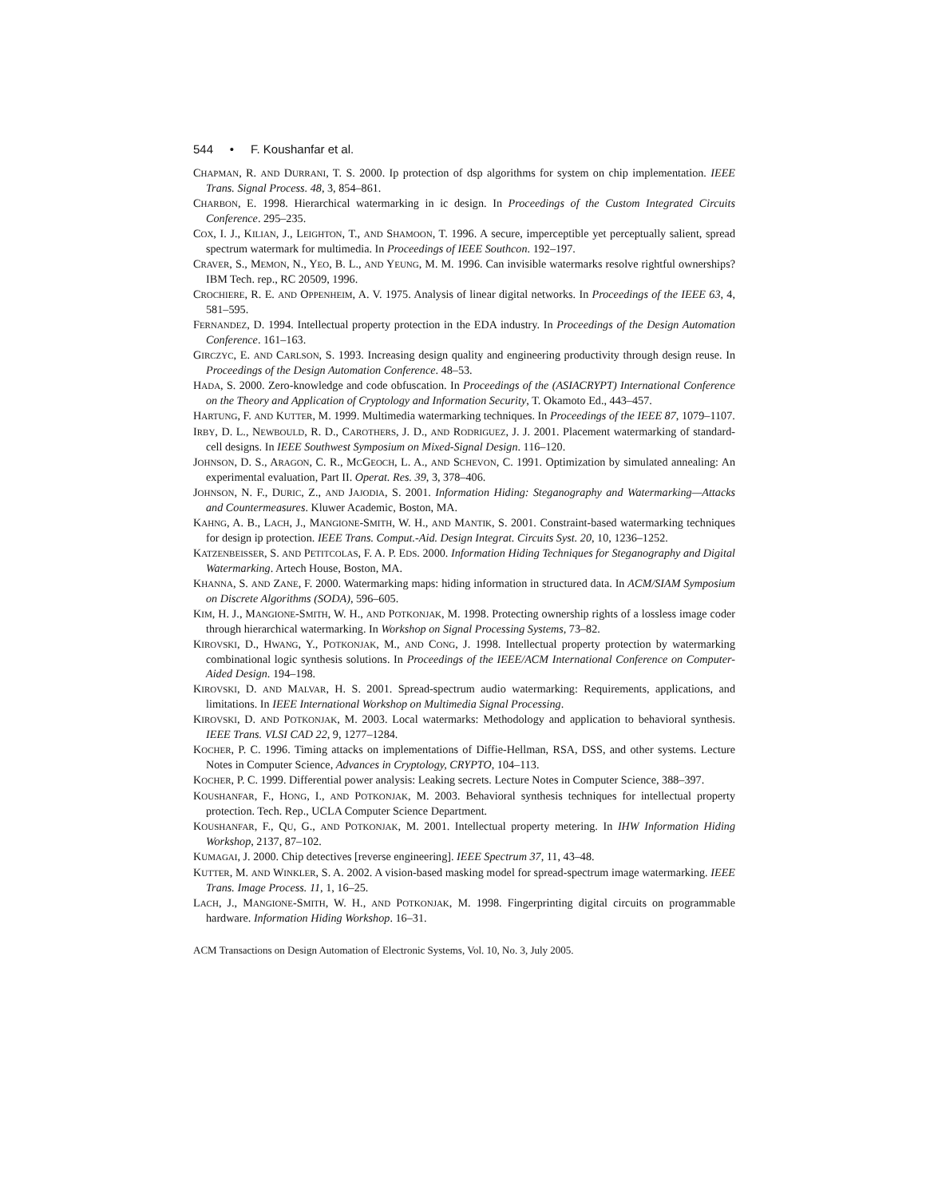544 • F. Koushanfar et al.
CHAPMAN, R. AND DURRANI, T. S. 2000. Ip protection of dsp algorithms for system on chip implementation. IEEE Trans. Signal Process. 48, 3, 854–861.
CHARBON, E. 1998. Hierarchical watermarking in ic design. In Proceedings of the Custom Integrated Circuits Conference. 295–235.
COX, I. J., KILIAN, J., LEIGHTON, T., AND SHAMOON, T. 1996. A secure, imperceptible yet perceptually salient, spread spectrum watermark for multimedia. In Proceedings of IEEE Southcon. 192–197.
CRAVER, S., MEMON, N., YEO, B. L., AND YEUNG, M. M. 1996. Can invisible watermarks resolve rightful ownerships? IBM Tech. rep., RC 20509, 1996.
CROCHIERE, R. E. AND OPPENHEIM, A. V. 1975. Analysis of linear digital networks. In Proceedings of the IEEE 63, 4, 581–595.
FERNANDEZ, D. 1994. Intellectual property protection in the EDA industry. In Proceedings of the Design Automation Conference. 161–163.
GIRCZYC, E. AND CARLSON, S. 1993. Increasing design quality and engineering productivity through design reuse. In Proceedings of the Design Automation Conference. 48–53.
HADA, S. 2000. Zero-knowledge and code obfuscation. In Proceedings of the (ASIACRYPT) International Conference on the Theory and Application of Cryptology and Information Security, T. Okamoto Ed., 443–457.
HARTUNG, F. AND KUTTER, M. 1999. Multimedia watermarking techniques. In Proceedings of the IEEE 87, 1079–1107.
IRBY, D. L., NEWBOULD, R. D., CAROTHERS, J. D., AND RODRIGUEZ, J. J. 2001. Placement watermarking of standard-cell designs. In IEEE Southwest Symposium on Mixed-Signal Design. 116–120.
JOHNSON, D. S., ARAGON, C. R., MCGEOCH, L. A., AND SCHEVON, C. 1991. Optimization by simulated annealing: An experimental evaluation, Part II. Operat. Res. 39, 3, 378–406.
JOHNSON, N. F., DURIC, Z., AND JAJODIA, S. 2001. Information Hiding: Steganography and Watermarking—Attacks and Countermeasures. Kluwer Academic, Boston, MA.
KAHNG, A. B., LACH, J., MANGIONE-SMITH, W. H., AND MANTIK, S. 2001. Constraint-based watermarking techniques for design ip protection. IEEE Trans. Comput.-Aid. Design Integrat. Circuits Syst. 20, 10, 1236–1252.
KATZENBEISSER, S. AND PETITCOLAS, F. A. P. EDS. 2000. Information Hiding Techniques for Steganography and Digital Watermarking. Artech House, Boston, MA.
KHANNA, S. AND ZANE, F. 2000. Watermarking maps: hiding information in structured data. In ACM/SIAM Symposium on Discrete Algorithms (SODA), 596–605.
KIM, H. J., MANGIONE-SMITH, W. H., AND POTKONJAK, M. 1998. Protecting ownership rights of a lossless image coder through hierarchical watermarking. In Workshop on Signal Processing Systems, 73–82.
KIROVSKI, D., HWANG, Y., POTKONJAK, M., AND CONG, J. 1998. Intellectual property protection by watermarking combinational logic synthesis solutions. In Proceedings of the IEEE/ACM International Conference on Computer-Aided Design. 194–198.
KIROVSKI, D. AND MALVAR, H. S. 2001. Spread-spectrum audio watermarking: Requirements, applications, and limitations. In IEEE International Workshop on Multimedia Signal Processing.
KIROVSKI, D. AND POTKONJAK, M. 2003. Local watermarks: Methodology and application to behavioral synthesis. IEEE Trans. VLSI CAD 22, 9, 1277–1284.
KOCHER, P. C. 1996. Timing attacks on implementations of Diffie-Hellman, RSA, DSS, and other systems. Lecture Notes in Computer Science, Advances in Cryptology, CRYPTO, 104–113.
KOCHER, P. C. 1999. Differential power analysis: Leaking secrets. Lecture Notes in Computer Science, 388–397.
KOUSHANFAR, F., HONG, I., AND POTKONJAK, M. 2003. Behavioral synthesis techniques for intellectual property protection. Tech. Rep., UCLA Computer Science Department.
KOUSHANFAR, F., QU, G., AND POTKONJAK, M. 2001. Intellectual property metering. In IHW Information Hiding Workshop, 2137, 87–102.
KUMAGAI, J. 2000. Chip detectives [reverse engineering]. IEEE Spectrum 37, 11, 43–48.
KUTTER, M. AND WINKLER, S. A. 2002. A vision-based masking model for spread-spectrum image watermarking. IEEE Trans. Image Process. 11, 1, 16–25.
LACH, J., MANGIONE-SMITH, W. H., AND POTKONJAK, M. 1998. Fingerprinting digital circuits on programmable hardware. Information Hiding Workshop. 16–31.
ACM Transactions on Design Automation of Electronic Systems, Vol. 10, No. 3, July 2005.